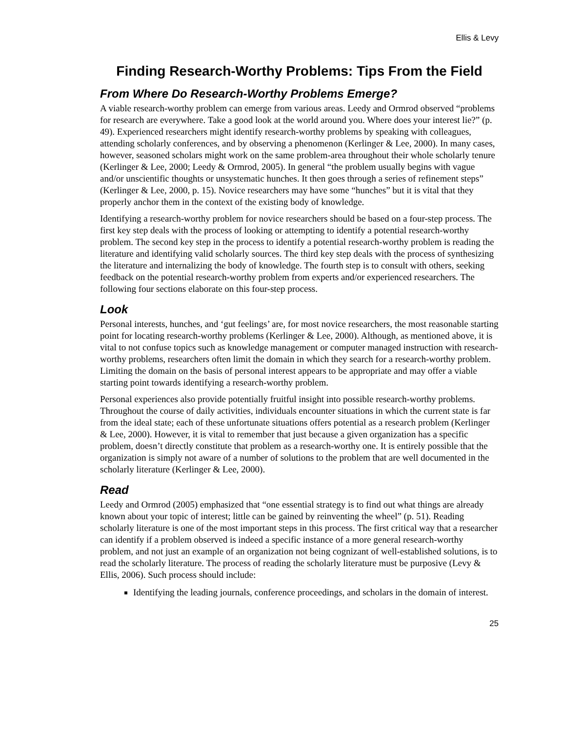Ellis & Levy
Finding Research-Worthy Problems: Tips From the Field
From Where Do Research-Worthy Problems Emerge?
A viable research-worthy problem can emerge from various areas. Leedy and Ormrod observed “problems for research are everywhere. Take a good look at the world around you. Where does your interest lie?” (p. 49). Experienced researchers might identify research-worthy problems by speaking with colleagues, attending scholarly conferences, and by observing a phenomenon (Kerlinger & Lee, 2000). In many cases, however, seasoned scholars might work on the same problem-area throughout their whole scholarly tenure (Kerlinger & Lee, 2000; Leedy & Ormrod, 2005). In general “the problem usually begins with vague and/or unscientific thoughts or unsystematic hunches. It then goes through a series of refinement steps” (Kerlinger & Lee, 2000, p. 15). Novice researchers may have some “hunches” but it is vital that they properly anchor them in the context of the existing body of knowledge.
Identifying a research-worthy problem for novice researchers should be based on a four-step process. The first key step deals with the process of looking or attempting to identify a potential research-worthy problem. The second key step in the process to identify a potential research-worthy problem is reading the literature and identifying valid scholarly sources. The third key step deals with the process of synthesizing the literature and internalizing the body of knowledge. The fourth step is to consult with others, seeking feedback on the potential research-worthy problem from experts and/or experienced researchers. The following four sections elaborate on this four-step process.
Look
Personal interests, hunches, and ‘gut feelings’ are, for most novice researchers, the most reasonable starting point for locating research-worthy problems (Kerlinger & Lee, 2000). Although, as mentioned above, it is vital to not confuse topics such as knowledge management or computer managed instruction with research-worthy problems, researchers often limit the domain in which they search for a research-worthy problem. Limiting the domain on the basis of personal interest appears to be appropriate and may offer a viable starting point towards identifying a research-worthy problem.
Personal experiences also provide potentially fruitful insight into possible research-worthy problems. Throughout the course of daily activities, individuals encounter situations in which the current state is far from the ideal state; each of these unfortunate situations offers potential as a research problem (Kerlinger & Lee, 2000). However, it is vital to remember that just because a given organization has a specific problem, doesn’t directly constitute that problem as a research-worthy one. It is entirely possible that the organization is simply not aware of a number of solutions to the problem that are well documented in the scholarly literature (Kerlinger & Lee, 2000).
Read
Leedy and Ormrod (2005) emphasized that “one essential strategy is to find out what things are already known about your topic of interest; little can be gained by reinventing the wheel” (p. 51). Reading scholarly literature is one of the most important steps in this process. The first critical way that a researcher can identify if a problem observed is indeed a specific instance of a more general research-worthy problem, and not just an example of an organization not being cognizant of well-established solutions, is to read the scholarly literature. The process of reading the scholarly literature must be purposive (Levy & Ellis, 2006). Such process should include:
Identifying the leading journals, conference proceedings, and scholars in the domain of interest.
25